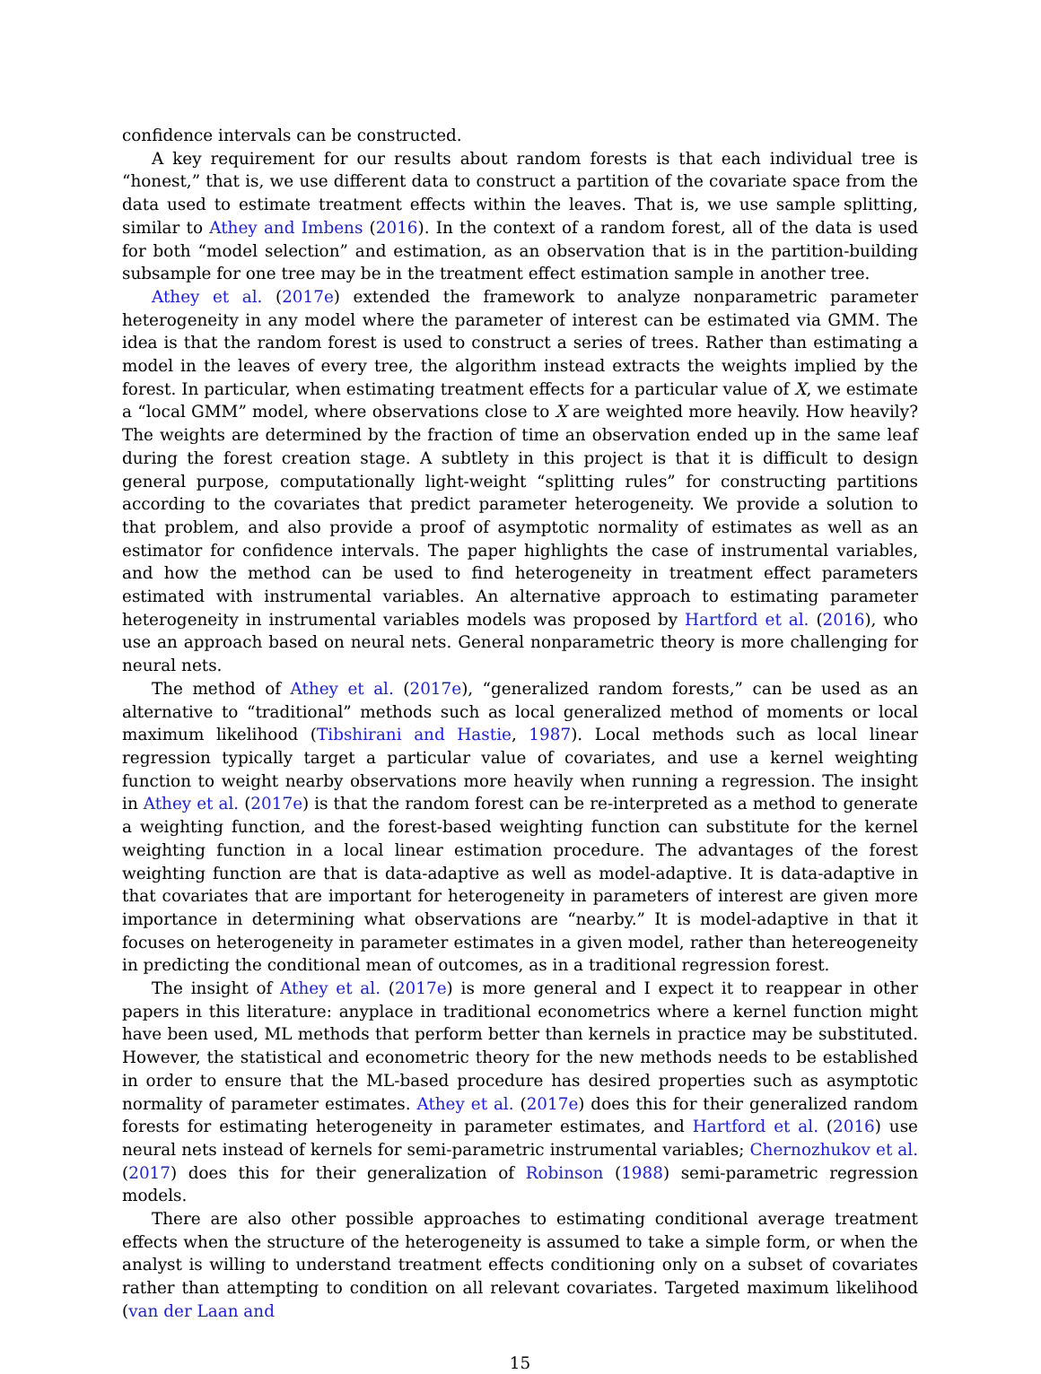confidence intervals can be constructed.
A key requirement for our results about random forests is that each individual tree is “honest,” that is, we use different data to construct a partition of the covariate space from the data used to estimate treatment effects within the leaves. That is, we use sample splitting, similar to Athey and Imbens (2016). In the context of a random forest, all of the data is used for both “model selection” and estimation, as an observation that is in the partition-building subsample for one tree may be in the treatment effect estimation sample in another tree.
Athey et al. (2017e) extended the framework to analyze nonparametric parameter heterogeneity in any model where the parameter of interest can be estimated via GMM. The idea is that the random forest is used to construct a series of trees. Rather than estimating a model in the leaves of every tree, the algorithm instead extracts the weights implied by the forest. In particular, when estimating treatment effects for a particular value of X, we estimate a “local GMM” model, where observations close to X are weighted more heavily. How heavily? The weights are determined by the fraction of time an observation ended up in the same leaf during the forest creation stage. A subtlety in this project is that it is difficult to design general purpose, computationally light-weight “splitting rules” for constructing partitions according to the covariates that predict parameter heterogeneity. We provide a solution to that problem, and also provide a proof of asymptotic normality of estimates as well as an estimator for confidence intervals. The paper highlights the case of instrumental variables, and how the method can be used to find heterogeneity in treatment effect parameters estimated with instrumental variables. An alternative approach to estimating parameter heterogeneity in instrumental variables models was proposed by Hartford et al. (2016), who use an approach based on neural nets. General nonparametric theory is more challenging for neural nets.
The method of Athey et al. (2017e), “generalized random forests,” can be used as an alternative to “traditional” methods such as local generalized method of moments or local maximum likelihood (Tibshirani and Hastie, 1987). Local methods such as local linear regression typically target a particular value of covariates, and use a kernel weighting function to weight nearby observations more heavily when running a regression. The insight in Athey et al. (2017e) is that the random forest can be re-interpreted as a method to generate a weighting function, and the forest-based weighting function can substitute for the kernel weighting function in a local linear estimation procedure. The advantages of the forest weighting function are that is data-adaptive as well as model-adaptive. It is data-adaptive in that covariates that are important for heterogeneity in parameters of interest are given more importance in determining what observations are “nearby.” It is model-adaptive in that it focuses on heterogeneity in parameter estimates in a given model, rather than hetereogeneity in predicting the conditional mean of outcomes, as in a traditional regression forest.
The insight of Athey et al. (2017e) is more general and I expect it to reappear in other papers in this literature: anyplace in traditional econometrics where a kernel function might have been used, ML methods that perform better than kernels in practice may be substituted. However, the statistical and econometric theory for the new methods needs to be established in order to ensure that the ML-based procedure has desired properties such as asymptotic normality of parameter estimates. Athey et al. (2017e) does this for their generalized random forests for estimating heterogeneity in parameter estimates, and Hartford et al. (2016) use neural nets instead of kernels for semi-parametric instrumental variables; Chernozhukov et al. (2017) does this for their generalization of Robinson (1988) semi-parametric regression models.
There are also other possible approaches to estimating conditional average treatment effects when the structure of the heterogeneity is assumed to take a simple form, or when the analyst is willing to understand treatment effects conditioning only on a subset of covariates rather than attempting to condition on all relevant covariates. Targeted maximum likelihood (van der Laan and
15